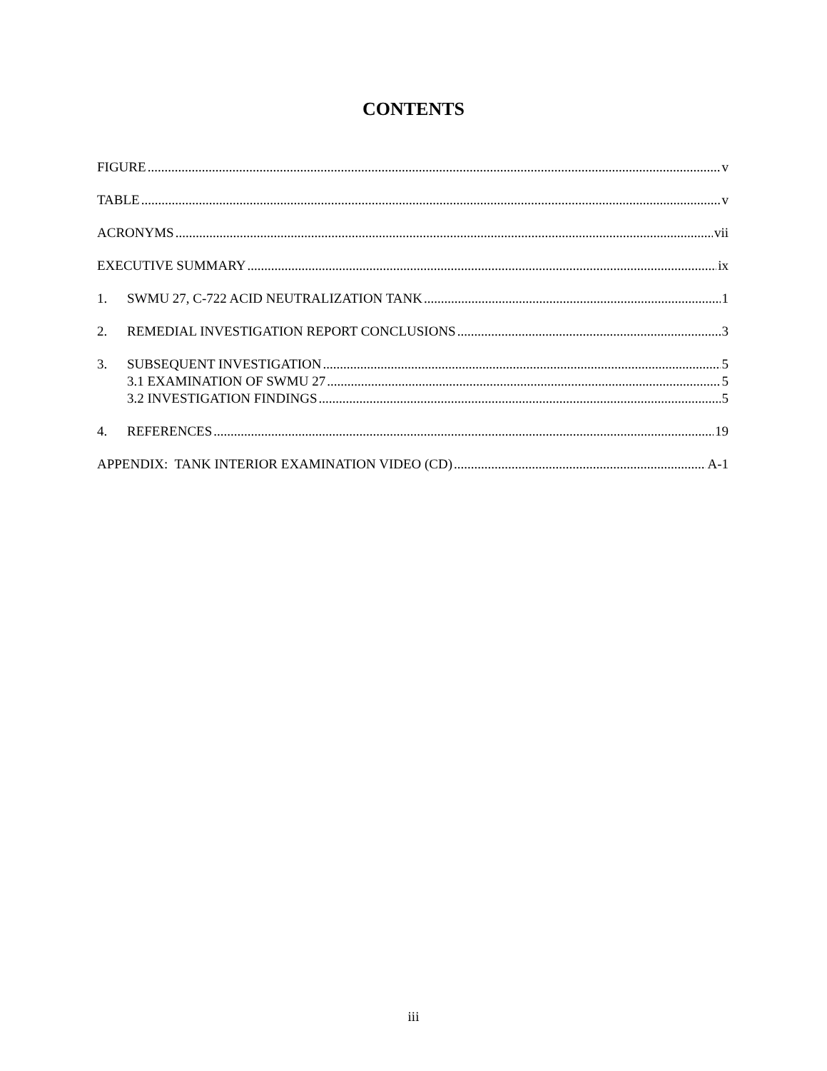CONTENTS
FIGURE v
TABLE v
ACRONYMS vii
EXECUTIVE SUMMARY ix
1. SWMU 27, C-722 ACID NEUTRALIZATION TANK 1
2. REMEDIAL INVESTIGATION REPORT CONCLUSIONS 3
3. SUBSEQUENT INVESTIGATION 5
3.1 EXAMINATION OF SWMU 27 5
3.2 INVESTIGATION FINDINGS 5
4. REFERENCES 19
APPENDIX: TANK INTERIOR EXAMINATION VIDEO (CD) A-1
iii